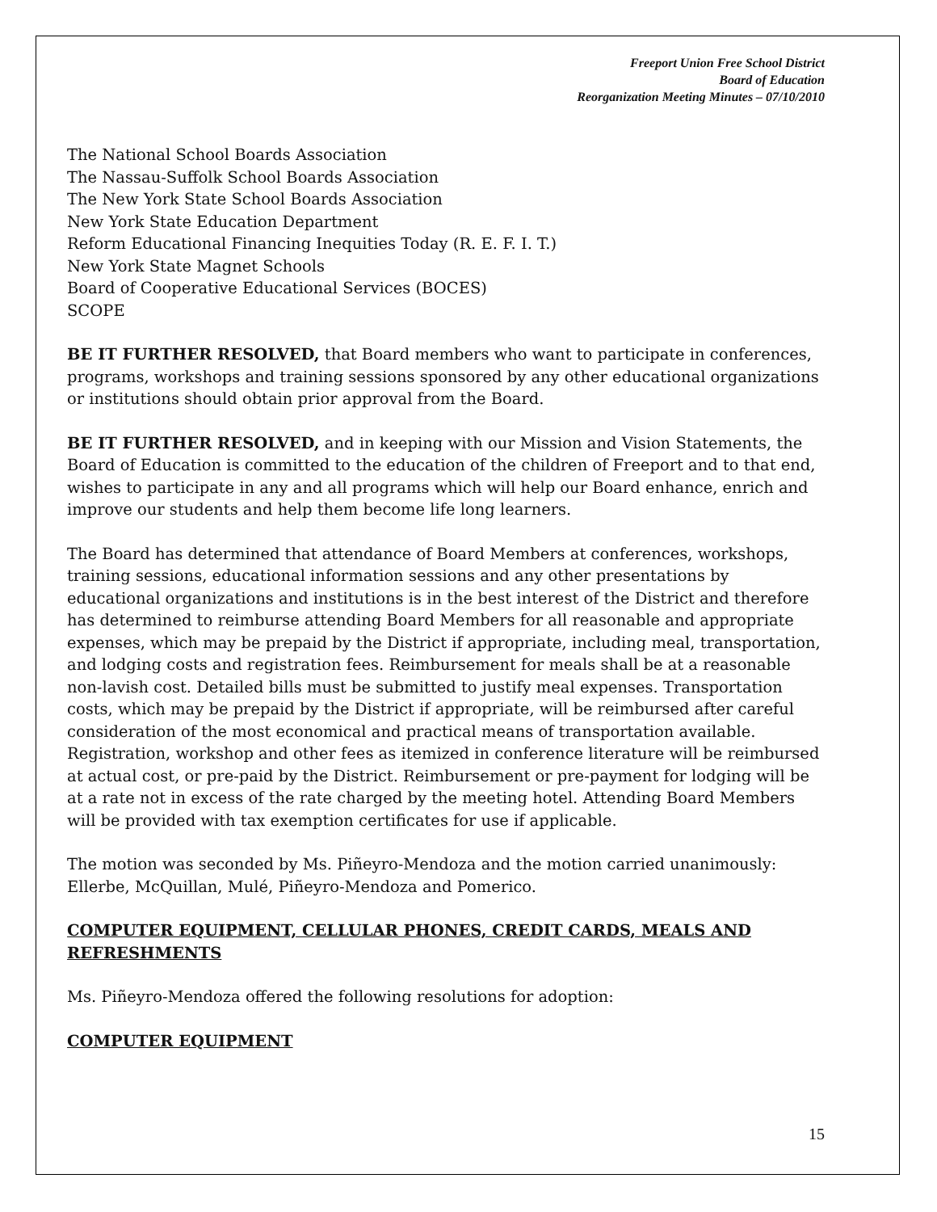Freeport Union Free School District
Board of Education
Reorganization Meeting Minutes – 07/10/2010
The National School Boards Association
The Nassau-Suffolk School Boards Association
The New York State School Boards Association
New York State Education Department
Reform Educational Financing Inequities Today (R. E. F. I. T.)
New York State Magnet Schools
Board of Cooperative Educational Services (BOCES)
SCOPE
BE IT FURTHER RESOLVED, that Board members who want to participate in conferences, programs, workshops and training sessions sponsored by any other educational organizations or institutions should obtain prior approval from the Board.
BE IT FURTHER RESOLVED, and in keeping with our Mission and Vision Statements, the Board of Education is committed to the education of the children of Freeport and to that end, wishes to participate in any and all programs which will help our Board enhance, enrich and improve our students and help them become life long learners.
The Board has determined that attendance of Board Members at conferences, workshops, training sessions, educational information sessions and any other presentations by educational organizations and institutions is in the best interest of the District and therefore has determined to reimburse attending Board Members for all reasonable and appropriate expenses, which may be prepaid by the District if appropriate, including meal, transportation, and lodging costs and registration fees. Reimbursement for meals shall be at a reasonable non-lavish cost. Detailed bills must be submitted to justify meal expenses. Transportation costs, which may be prepaid by the District if appropriate, will be reimbursed after careful consideration of the most economical and practical means of transportation available. Registration, workshop and other fees as itemized in conference literature will be reimbursed at actual cost, or pre-paid by the District. Reimbursement or pre-payment for lodging will be at a rate not in excess of the rate charged by the meeting hotel. Attending Board Members will be provided with tax exemption certificates for use if applicable.
The motion was seconded by Ms. Piñeyro-Mendoza and the motion carried unanimously: Ellerbe, McQuillan, Mulé, Piñeyro-Mendoza and Pomerico.
COMPUTER EQUIPMENT, CELLULAR PHONES, CREDIT CARDS, MEALS AND REFRESHMENTS
Ms. Piñeyro-Mendoza offered the following resolutions for adoption:
COMPUTER EQUIPMENT
15